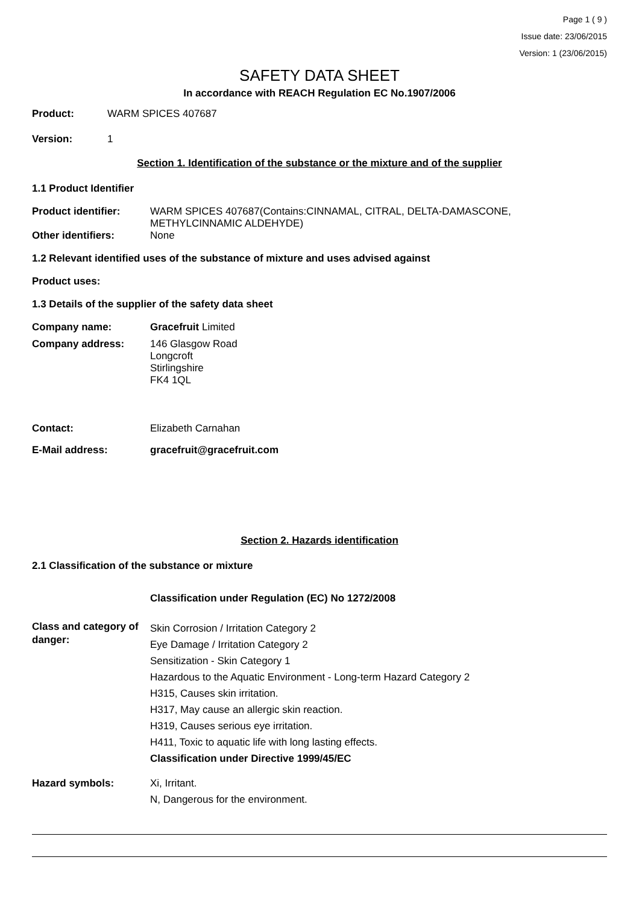Page 1 ( 9 )
Issue date: 23/06/2015
Version: 1 (23/06/2015)
SAFETY DATA SHEET
In accordance with REACH Regulation EC No.1907/2006
Product: WARM SPICES 407687
Version: 1
Section 1. Identification of the substance or the mixture and of the supplier
1.1 Product Identifier
Product identifier: WARM SPICES 407687(Contains:CINNAMAL, CITRAL, DELTA-DAMASCONE,
METHYLCINNAMIC ALDEHYDE)
Other identifiers: None
1.2 Relevant identified uses of the substance of mixture and uses advised against
Product uses:
1.3 Details of the supplier of the safety data sheet
Company name: Gracefruit Limited
Company address: 146 Glasgow Road
Longcroft
Stirlingshire
FK4 1QL
Contact: Elizabeth Carnahan
E-Mail address: gracefruit@gracefruit.com
Section 2. Hazards identification
2.1 Classification of the substance or mixture
Classification under Regulation (EC) No 1272/2008
Class and category of danger: Skin Corrosion / Irritation Category 2
Eye Damage / Irritation Category 2
Sensitization - Skin Category 1
Hazardous to the Aquatic Environment - Long-term Hazard Category 2
H315, Causes skin irritation.
H317, May cause an allergic skin reaction.
H319, Causes serious eye irritation.
H411, Toxic to aquatic life with long lasting effects.
Classification under Directive 1999/45/EC
Hazard symbols: Xi, Irritant.
N, Dangerous for the environment.